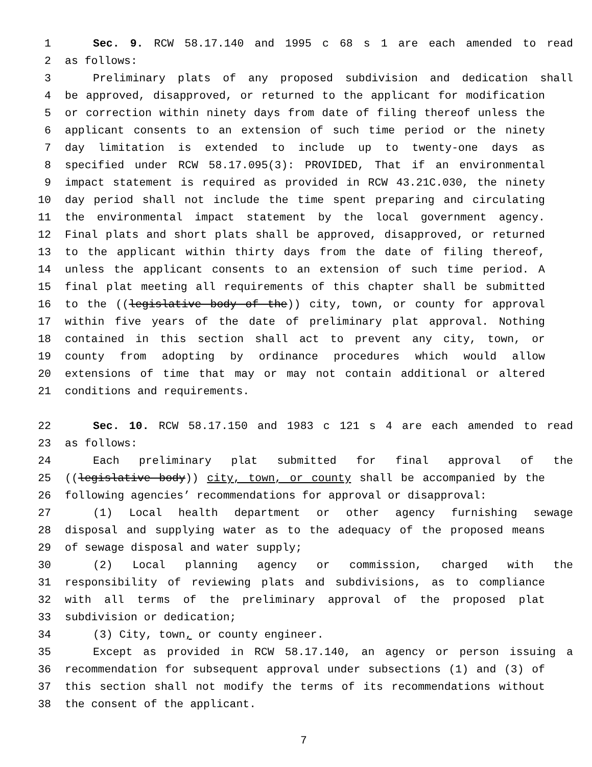1 Sec. 9. RCW 58.17.140 and 1995 c 68 s 1 are each amended to read
2 as follows:
3 Preliminary plats of any proposed subdivision and dedication shall
4 be approved, disapproved, or returned to the applicant for modification
5 or correction within ninety days from date of filing thereof unless the
6 applicant consents to an extension of such time period or the ninety
7 day limitation is extended to include up to twenty-one days as
8 specified under RCW 58.17.095(3): PROVIDED, That if an environmental
9 impact statement is required as provided in RCW 43.21C.030, the ninety
10 day period shall not include the time spent preparing and circulating
11 the environmental impact statement by the local government agency.
12 Final plats and short plats shall be approved, disapproved, or returned
13 to the applicant within thirty days from the date of filing thereof,
14 unless the applicant consents to an extension of such time period. A
15 final plat meeting all requirements of this chapter shall be submitted
16 to the ((legislative body of the)) city, town, or county for approval
17 within five years of the date of preliminary plat approval. Nothing
18 contained in this section shall act to prevent any city, town, or
19 county from adopting by ordinance procedures which would allow
20 extensions of time that may or may not contain additional or altered
21 conditions and requirements.
22 Sec. 10. RCW 58.17.150 and 1983 c 121 s 4 are each amended to read
23 as follows:
24 Each preliminary plat submitted for final approval of the
25 ((legislative body)) city, town, or county shall be accompanied by the
26 following agencies’ recommendations for approval or disapproval:
27 (1) Local health department or other agency furnishing sewage
28 disposal and supplying water as to the adequacy of the proposed means
29 of sewage disposal and water supply;
30 (2) Local planning agency or commission, charged with the
31 responsibility of reviewing plats and subdivisions, as to compliance
32 with all terms of the preliminary approval of the proposed plat
33 subdivision or dedication;
34 (3) City, town, or county engineer.
35 Except as provided in RCW 58.17.140, an agency or person issuing a
36 recommendation for subsequent approval under subsections (1) and (3) of
37 this section shall not modify the terms of its recommendations without
38 the consent of the applicant.
7